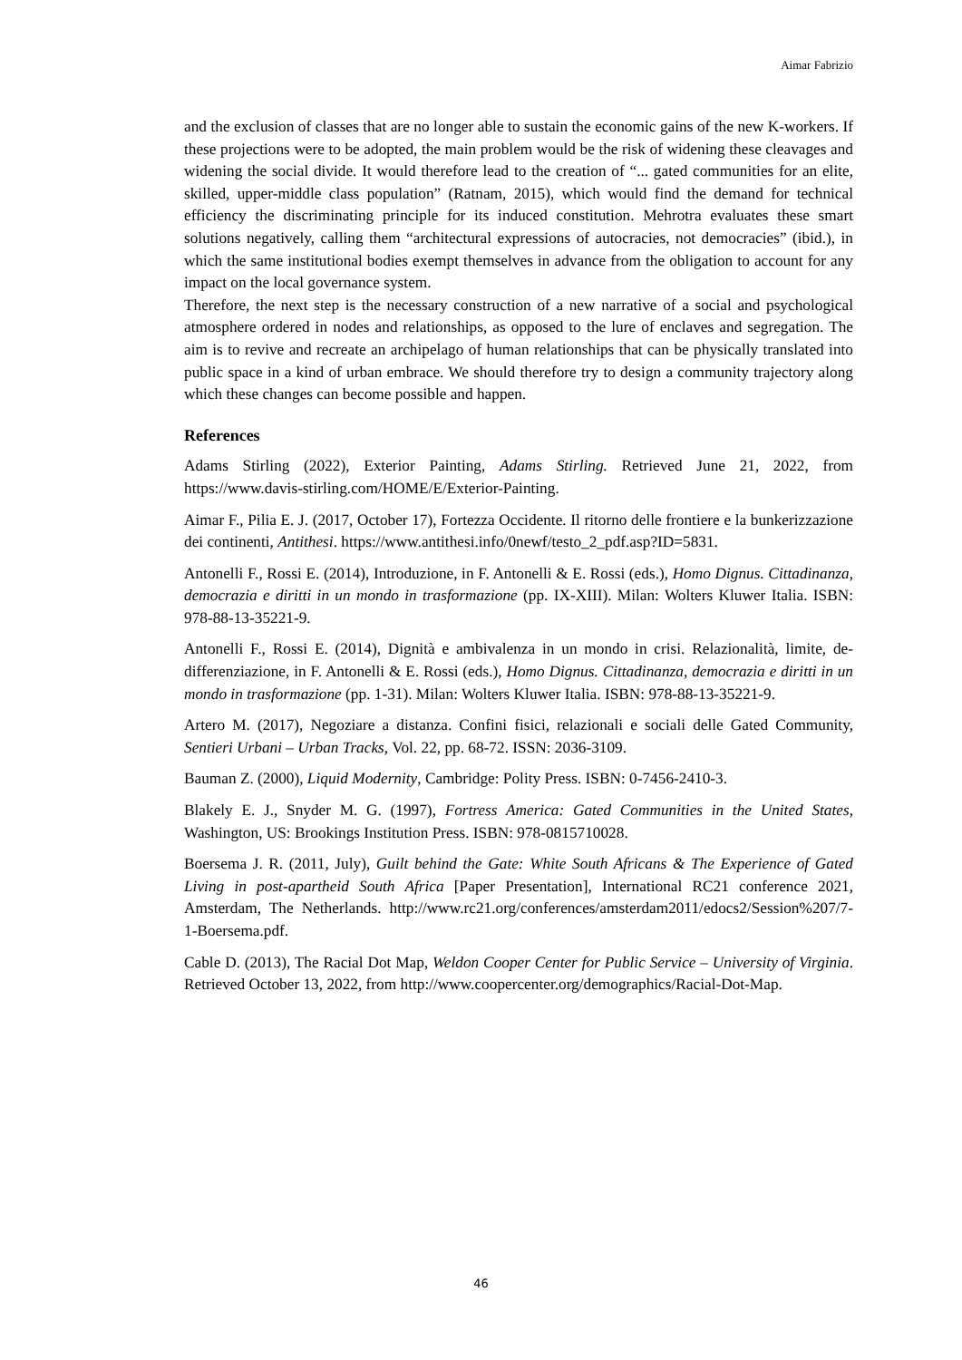Aimar Fabrizio
and the exclusion of classes that are no longer able to sustain the economic gains of the new K-workers. If these projections were to be adopted, the main problem would be the risk of widening these cleavages and widening the social divide. It would therefore lead to the creation of “... gated communities for an elite, skilled, upper-middle class population” (Ratnam, 2015), which would find the demand for technical efficiency the discriminating principle for its induced constitution. Mehrotra evaluates these smart solutions negatively, calling them “architectural expressions of autocracies, not democracies” (ibid.), in which the same institutional bodies exempt themselves in advance from the obligation to account for any impact on the local governance system.
Therefore, the next step is the necessary construction of a new narrative of a social and psychological atmosphere ordered in nodes and relationships, as opposed to the lure of enclaves and segregation. The aim is to revive and recreate an archipelago of human relationships that can be physically translated into public space in a kind of urban embrace. We should therefore try to design a community trajectory along which these changes can become possible and happen.
References
Adams Stirling (2022), Exterior Painting, Adams Stirling. Retrieved June 21, 2022, from https://www.davis-stirling.com/HOME/E/Exterior-Painting.
Aimar F., Pilia E. J. (2017, October 17), Fortezza Occidente. Il ritorno delle frontiere e la bunkerizzazione dei continenti, Antithesi. https://www.antithesi.info/0newf/testo_2_pdf.asp?ID=5831.
Antonelli F., Rossi E. (2014), Introduzione, in F. Antonelli & E. Rossi (eds.), Homo Dignus. Cittadinanza, democrazia e diritti in un mondo in trasformazione (pp. IX-XIII). Milan: Wolters Kluwer Italia. ISBN: 978-88-13-35221-9.
Antonelli F., Rossi E. (2014), Dignità e ambivalenza in un mondo in crisi. Relazionalità, limite, de-differenziazione, in F. Antonelli & E. Rossi (eds.), Homo Dignus. Cittadinanza, democrazia e diritti in un mondo in trasformazione (pp. 1-31). Milan: Wolters Kluwer Italia. ISBN: 978-88-13-35221-9.
Artero M. (2017), Negoziare a distanza. Confini fisici, relazionali e sociali delle Gated Community, Sentieri Urbani – Urban Tracks, Vol. 22, pp. 68-72. ISSN: 2036-3109.
Bauman Z. (2000), Liquid Modernity, Cambridge: Polity Press. ISBN: 0-7456-2410-3.
Blakely E. J., Snyder M. G. (1997), Fortress America: Gated Communities in the United States, Washington, US: Brookings Institution Press. ISBN: 978-0815710028.
Boersema J. R. (2011, July), Guilt behind the Gate: White South Africans & The Experience of Gated Living in post-apartheid South Africa [Paper Presentation], International RC21 conference 2021, Amsterdam, The Netherlands. http://www.rc21.org/conferences/amsterdam2011/edocs2/Session%207/7-1-Boersema.pdf.
Cable D. (2013), The Racial Dot Map, Weldon Cooper Center for Public Service – University of Virginia. Retrieved October 13, 2022, from http://www.coopercenter.org/demographics/Racial-Dot-Map.
46